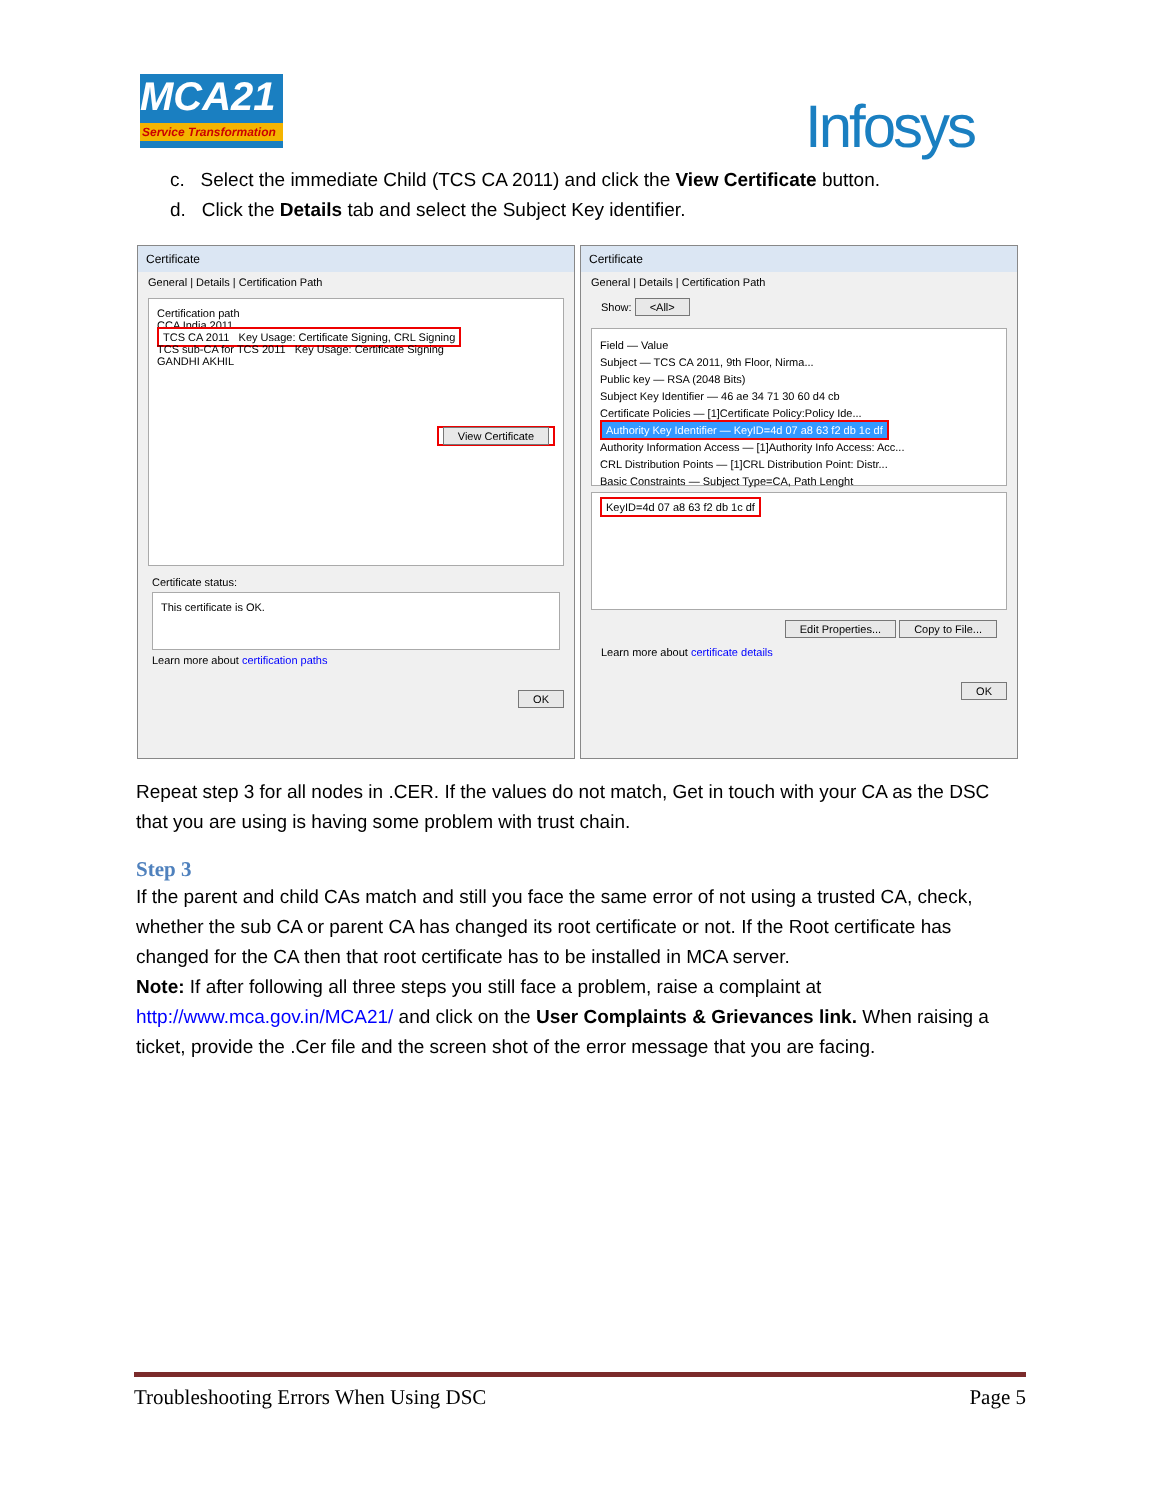MCA21
Service Transformation
Infosys
c. Select the immediate Child (TCS CA 2011) and click the View Certificate button.
d. Click the Details tab and select the Subject Key identifier.
Certificate
General | Details | Certification Path
Certification path
CCA India 2011
TCS CA 2011 Key Usage: Certificate Signing, CRL Signing
TCS sub-CA for TCS 2011 Key Usage: Certificate Signing
GANDHI AKHIL
View Certificate
Certificate status:
This certificate is OK.
Learn more about certification paths
OK
Certificate
General | Details | Certification Path
Show: <All>
Field — Value
Subject — TCS CA 2011, 9th Floor, Nirma...
Public key — RSA (2048 Bits)
Subject Key Identifier — 46 ae 34 71 30 60 d4 cb
Certificate Policies — [1]Certificate Policy:Policy Ide...
Authority Key Identifier — KeyID=4d 07 a8 63 f2 db 1c df
Authority Information Access — [1]Authority Info Access: Acc...
CRL Distribution Points — [1]CRL Distribution Point: Distr...
Basic Constraints — Subject Type=CA, Path Lenght
KeyID=4d 07 a8 63 f2 db 1c df
Edit Properties... Copy to File...
Learn more about certificate details
OK
Repeat step 3 for all nodes in .CER. If the values do not match, Get in touch with your CA as the DSC that you are using is having some problem with trust chain.
Step 3
If the parent and child CAs match and still you face the same error of not using a trusted CA, check, whether the sub CA or parent CA has changed its root certificate or not. If the Root certificate has changed for the CA then that root certificate has to be installed in MCA server.
Note: If after following all three steps you still face a problem, raise a complaint at http://www.mca.gov.in/MCA21/ and click on the User Complaints & Grievances link. When raising a ticket, provide the .Cer file and the screen shot of the error message that you are facing.
Troubleshooting Errors When Using DSC Page 5